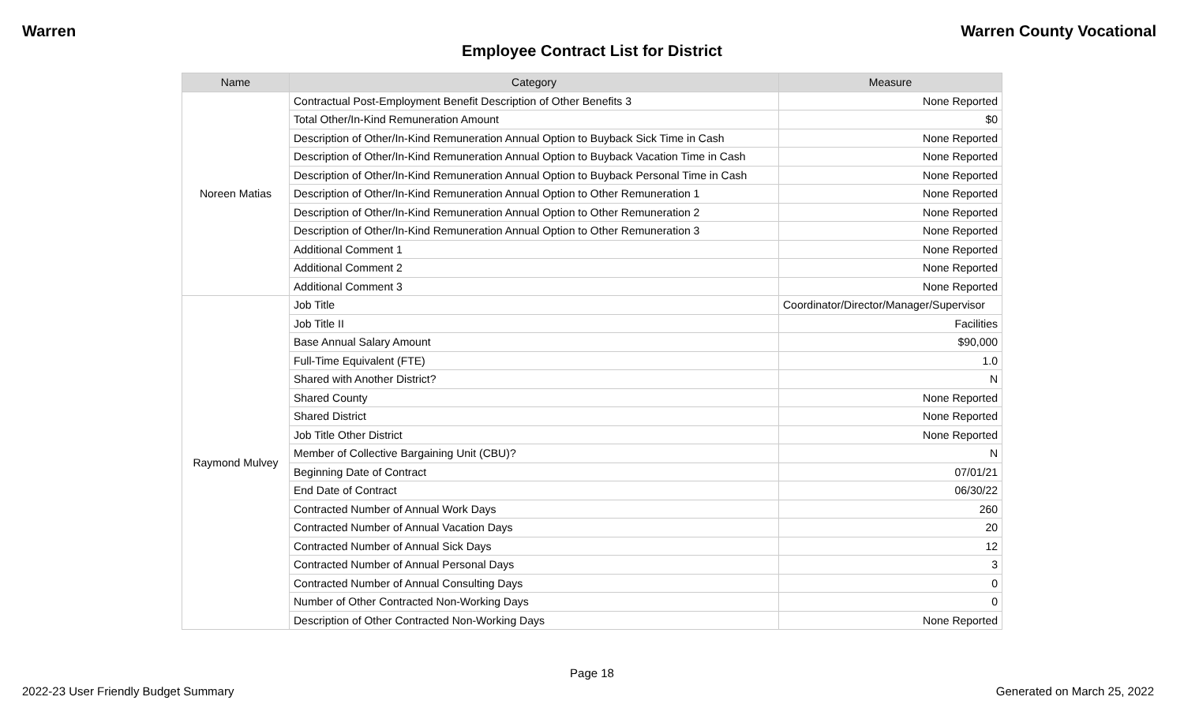Warren Warren County Vocational
Employee Contract List for District
| Name | Category | Measure |
| --- | --- | --- |
| Noreen Matias | Contractual Post-Employment Benefit Description of Other Benefits 3 | None Reported |
| | Total Other/In-Kind Remuneration Amount | $0 |
| | Description of Other/In-Kind Remuneration Annual Option to Buyback Sick Time in Cash | None Reported |
| | Description of Other/In-Kind Remuneration Annual Option to Buyback Vacation Time in Cash | None Reported |
| | Description of Other/In-Kind Remuneration Annual Option to Buyback Personal Time in Cash | None Reported |
| | Description of Other/In-Kind Remuneration Annual Option to Other Remuneration 1 | None Reported |
| | Description of Other/In-Kind Remuneration Annual Option to Other Remuneration 2 | None Reported |
| | Description of Other/In-Kind Remuneration Annual Option to Other Remuneration 3 | None Reported |
| | Additional Comment 1 | None Reported |
| | Additional Comment 2 | None Reported |
| | Additional Comment 3 | None Reported |
| Raymond Mulvey | Job Title | Coordinator/Director/Manager/Supervisor |
| | Job Title II | Facilities |
| | Base Annual Salary Amount | $90,000 |
| | Full-Time Equivalent (FTE) | 1.0 |
| | Shared with Another District? | N |
| | Shared County | None Reported |
| | Shared District | None Reported |
| | Job Title Other District | None Reported |
| | Member of Collective Bargaining Unit (CBU)? | N |
| | Beginning Date of Contract | 07/01/21 |
| | End Date of Contract | 06/30/22 |
| | Contracted Number of Annual Work Days | 260 |
| | Contracted Number of Annual Vacation Days | 20 |
| | Contracted Number of Annual Sick Days | 12 |
| | Contracted Number of Annual Personal Days | 3 |
| | Contracted Number of Annual Consulting Days | 0 |
| | Number of Other Contracted Non-Working Days | 0 |
| | Description of Other Contracted Non-Working Days | None Reported |
Page 18
2022-23 User Friendly Budget Summary Generated on March 25, 2022